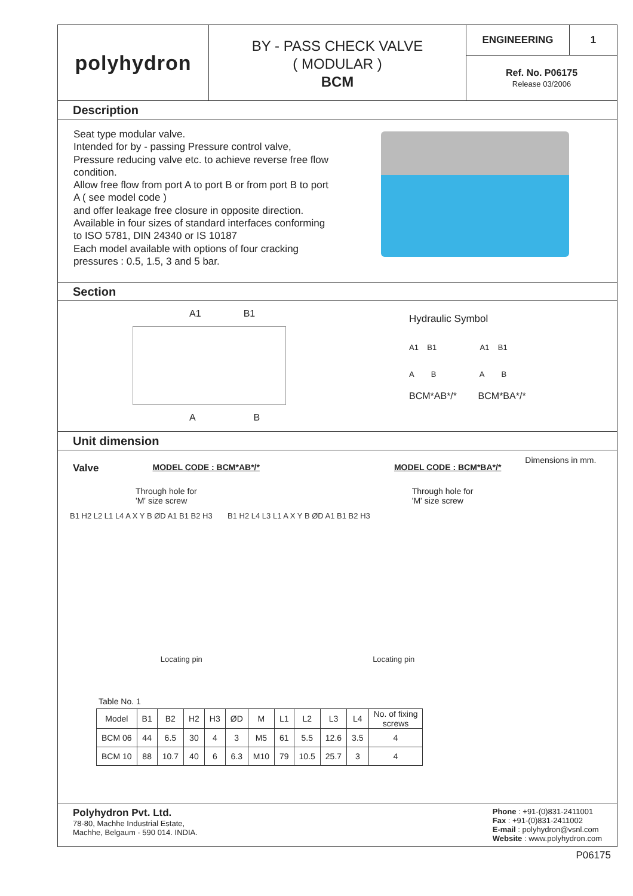polyhydron
BY - PASS CHECK VALVE
( MODULAR )
BCM
ENGINEERING 1
Ref. No. P06175
Release 03/2006
Description
Seat type modular valve.
Intended for by - passing Pressure control valve, Pressure reducing valve etc. to achieve reverse free flow condition.
Allow free flow from port A to port B or from port B to port A ( see model code )
and offer leakage free closure in opposite direction.
Available in four sizes of standard interfaces conforming to ISO 5781, DIN 24340 or IS 10187
Each model available with options of four cracking pressures : 0.5, 1.5, 3 and 5 bar.
Section
A1 B1
A B
Hydraulic Symbol
A1 B1 A1 B1
A B A B
BCM*AB*/* BCM*BA*/*
Unit dimension
Valve MODEL CODE : BCM*AB*/* MODEL CODE : BCM*BA*/* Dimensions in mm.
Through hole for
'M' size screw Through hole for
'M' size screw
B1 H2 L2 L1 L4 A X Y B ØD A1 B1 B2 H3 B1 H2 L4 L3 L1 A X Y B ØD A1 B1 B2 H3
Locating pin Locating pin
Table No. 1
| Model | B1 | B2 | H2 | H3 | ØD | M | L1 | L2 | L3 | L4 | No. of fixing screws |
| --- | --- | --- | --- | --- | --- | --- | --- | --- | --- | --- | --- |
| BCM 06 | 44 | 6.5 | 30 | 4 | 3 | M5 | 61 | 5.5 | 12.6 | 3.5 | 4 |
| BCM 10 | 88 | 10.7 | 40 | 6 | 6.3 | M10 | 79 | 10.5 | 25.7 | 3 | 4 |
Polyhydron Pvt. Ltd.
78-80, Machhe Industrial Estate,
Machhe, Belgaum - 590 014. INDIA.
Phone : +91-(0)831-2411001
Fax : +91-(0)831-2411002
E-mail : polyhydron@vsnl.com
Website : www.polyhydron.com
P06175